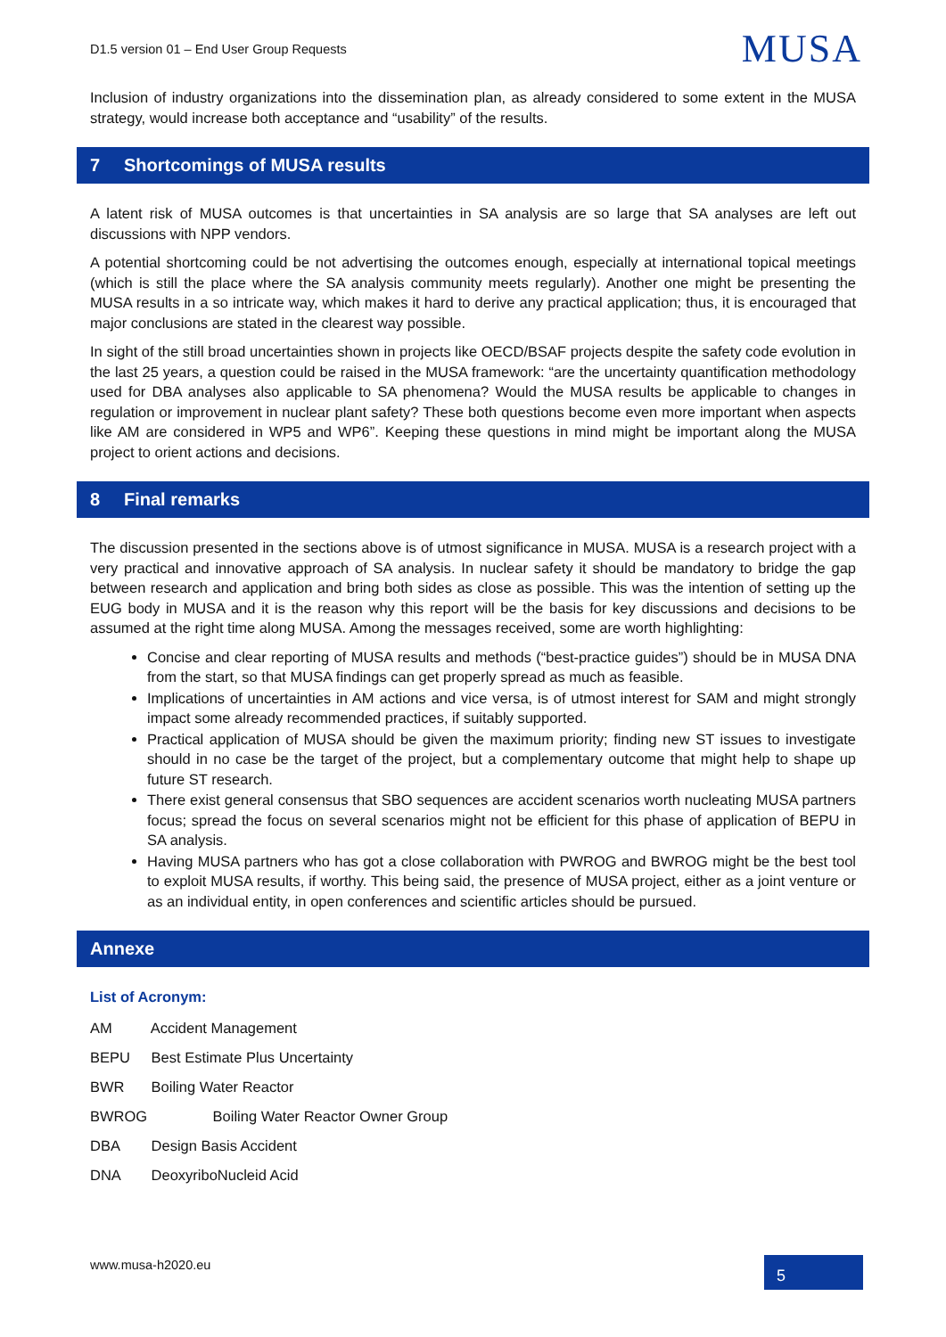D1.5 version 01 – End User Group Requests
MUSA
Inclusion of industry organizations into the dissemination plan, as already considered to some extent in the MUSA strategy, would increase both acceptance and “usability” of the results.
7 Shortcomings of MUSA results
A latent risk of MUSA outcomes is that uncertainties in SA analysis are so large that SA analyses are left out discussions with NPP vendors.
A potential shortcoming could be not advertising the outcomes enough, especially at international topical meetings (which is still the place where the SA analysis community meets regularly). Another one might be presenting the MUSA results in a so intricate way, which makes it hard to derive any practical application; thus, it is encouraged that major conclusions are stated in the clearest way possible.
In sight of the still broad uncertainties shown in projects like OECD/BSAF projects despite the safety code evolution in the last 25 years, a question could be raised in the MUSA framework: “are the uncertainty quantification methodology used for DBA analyses also applicable to SA phenomena? Would the MUSA results be applicable to changes in regulation or improvement in nuclear plant safety? These both questions become even more important when aspects like AM are considered in WP5 and WP6”. Keeping these questions in mind might be important along the MUSA project to orient actions and decisions.
8 Final remarks
The discussion presented in the sections above is of utmost significance in MUSA. MUSA is a research project with a very practical and innovative approach of SA analysis. In nuclear safety it should be mandatory to bridge the gap between research and application and bring both sides as close as possible. This was the intention of setting up the EUG body in MUSA and it is the reason why this report will be the basis for key discussions and decisions to be assumed at the right time along MUSA. Among the messages received, some are worth highlighting:
Concise and clear reporting of MUSA results and methods (“best-practice guides”) should be in MUSA DNA from the start, so that MUSA findings can get properly spread as much as feasible.
Implications of uncertainties in AM actions and vice versa, is of utmost interest for SAM and might strongly impact some already recommended practices, if suitably supported.
Practical application of MUSA should be given the maximum priority; finding new ST issues to investigate should in no case be the target of the project, but a complementary outcome that might help to shape up future ST research.
There exist general consensus that SBO sequences are accident scenarios worth nucleating MUSA partners focus; spread the focus on several scenarios might not be efficient for this phase of application of BEPU in SA analysis.
Having MUSA partners who has got a close collaboration with PWROG and BWROG might be the best tool to exploit MUSA results, if worthy. This being said, the presence of MUSA project, either as a joint venture or as an individual entity, in open conferences and scientific articles should be pursued.
Annexe
List of Acronym:
AM Accident Management
BEPU Best Estimate Plus Uncertainty
BWR Boiling Water Reactor
BWROG Boiling Water Reactor Owner Group
DBA Design Basis Accident
DNA DeoxyriboNucleid Acid
www.musa-h2020.eu
5